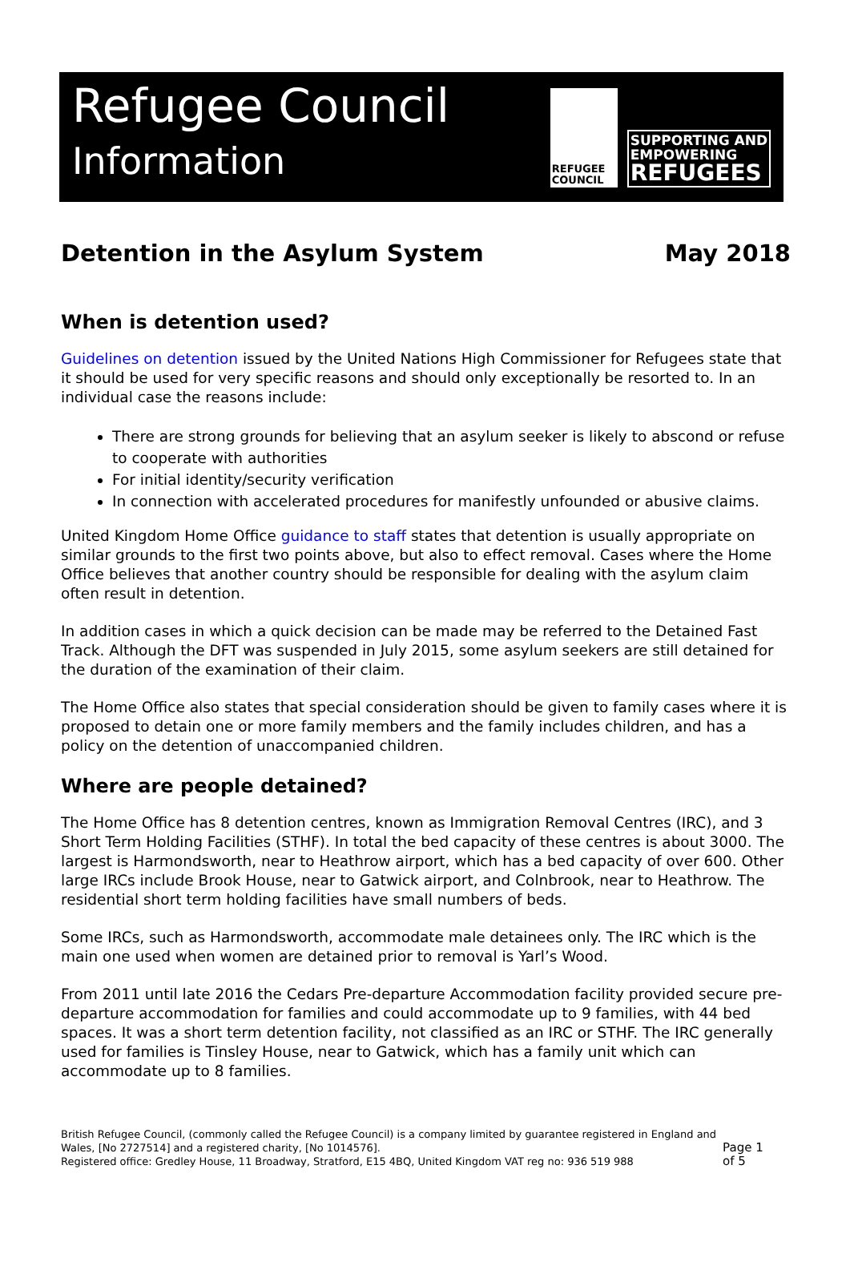Refugee Council
Information
REFUGEE
COUNCIL
SUPPORTING AND
EMPOWERING
REFUGEES
Detention in the Asylum System May 2018
When is detention used?
Guidelines on detention issued by the United Nations High Commissioner for Refugees state that it should be used for very specific reasons and should only exceptionally be resorted to. In an individual case the reasons include:
There are strong grounds for believing that an asylum seeker is likely to abscond or refuse to cooperate with authorities
For initial identity/security verification
In connection with accelerated procedures for manifestly unfounded or abusive claims.
United Kingdom Home Office guidance to staff states that detention is usually appropriate on similar grounds to the first two points above, but also to effect removal. Cases where the Home Office believes that another country should be responsible for dealing with the asylum claim often result in detention.
In addition cases in which a quick decision can be made may be referred to the Detained Fast Track. Although the DFT was suspended in July 2015, some asylum seekers are still detained for the duration of the examination of their claim.
The Home Office also states that special consideration should be given to family cases where it is proposed to detain one or more family members and the family includes children, and has a policy on the detention of unaccompanied children.
Where are people detained?
The Home Office has 8 detention centres, known as Immigration Removal Centres (IRC), and 3 Short Term Holding Facilities (STHF). In total the bed capacity of these centres is about 3000. The largest is Harmondsworth, near to Heathrow airport, which has a bed capacity of over 600. Other large IRCs include Brook House, near to Gatwick airport, and Colnbrook, near to Heathrow. The residential short term holding facilities have small numbers of beds.
Some IRCs, such as Harmondsworth, accommodate male detainees only. The IRC which is the main one used when women are detained prior to removal is Yarl’s Wood.
From 2011 until late 2016 the Cedars Pre-departure Accommodation facility provided secure pre-departure accommodation for families and could accommodate up to 9 families, with 44 bed spaces. It was a short term detention facility, not classified as an IRC or STHF. The IRC generally used for families is Tinsley House, near to Gatwick, which has a family unit which can accommodate up to 8 families.
British Refugee Council, (commonly called the Refugee Council) is a company limited by guarantee registered in England and Wales, [No 2727514] and a registered charity, [No 1014576].
Registered office: Gredley House, 11 Broadway, Stratford, E15 4BQ, United Kingdom VAT reg no: 936 519 988
Page 1 of 5